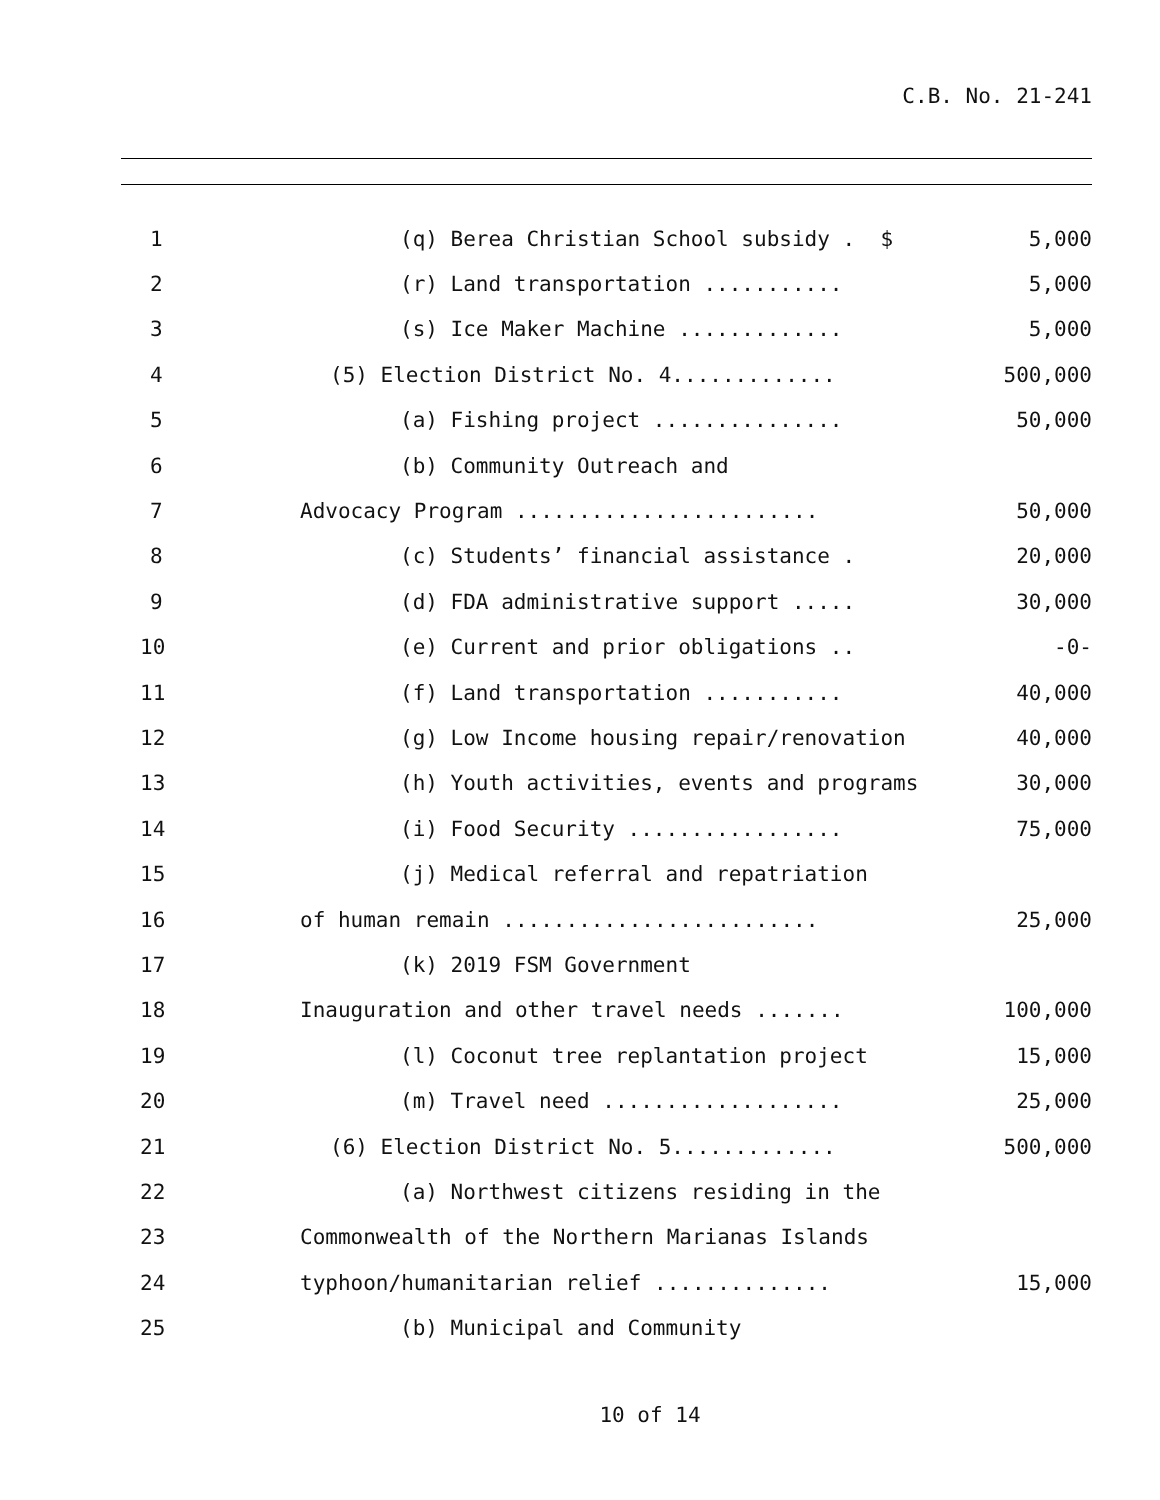C.B. No. 21-241
| 1 | (q) Berea Christian School subsidy . $ | 5,000 |
| 2 | (r) Land transportation ........... | 5,000 |
| 3 | (s) Ice Maker Machine ............. | 5,000 |
| 4 | (5) Election District No. 4............. | 500,000 |
| 5 | (a) Fishing project ............... | 50,000 |
| 6 | (b) Community Outreach and | |
| 7 | Advocacy Program ........................ | 50,000 |
| 8 | (c) Students’ financial assistance . | 20,000 |
| 9 | (d) FDA administrative support ..... | 30,000 |
| 10 | (e) Current and prior obligations .. | -0- |
| 11 | (f) Land transportation ........... | 40,000 |
| 12 | (g) Low Income housing repair/renovation | 40,000 |
| 13 | (h) Youth activities, events and programs | 30,000 |
| 14 | (i) Food Security ................. | 75,000 |
| 15 | (j) Medical referral and repatriation | |
| 16 | of human remain ......................... | 25,000 |
| 17 | (k) 2019 FSM Government | |
| 18 | Inauguration and other travel needs ....... | 100,000 |
| 19 | (l) Coconut tree replantation project | 15,000 |
| 20 | (m) Travel need ................... | 25,000 |
| 21 | (6) Election District No. 5............. | 500,000 |
| 22 | (a) Northwest citizens residing in the | |
| 23 | Commonwealth of the Northern Marianas Islands | |
| 24 | typhoon/humanitarian relief .............. | 15,000 |
| 25 | (b) Municipal and Community | |
10 of 14